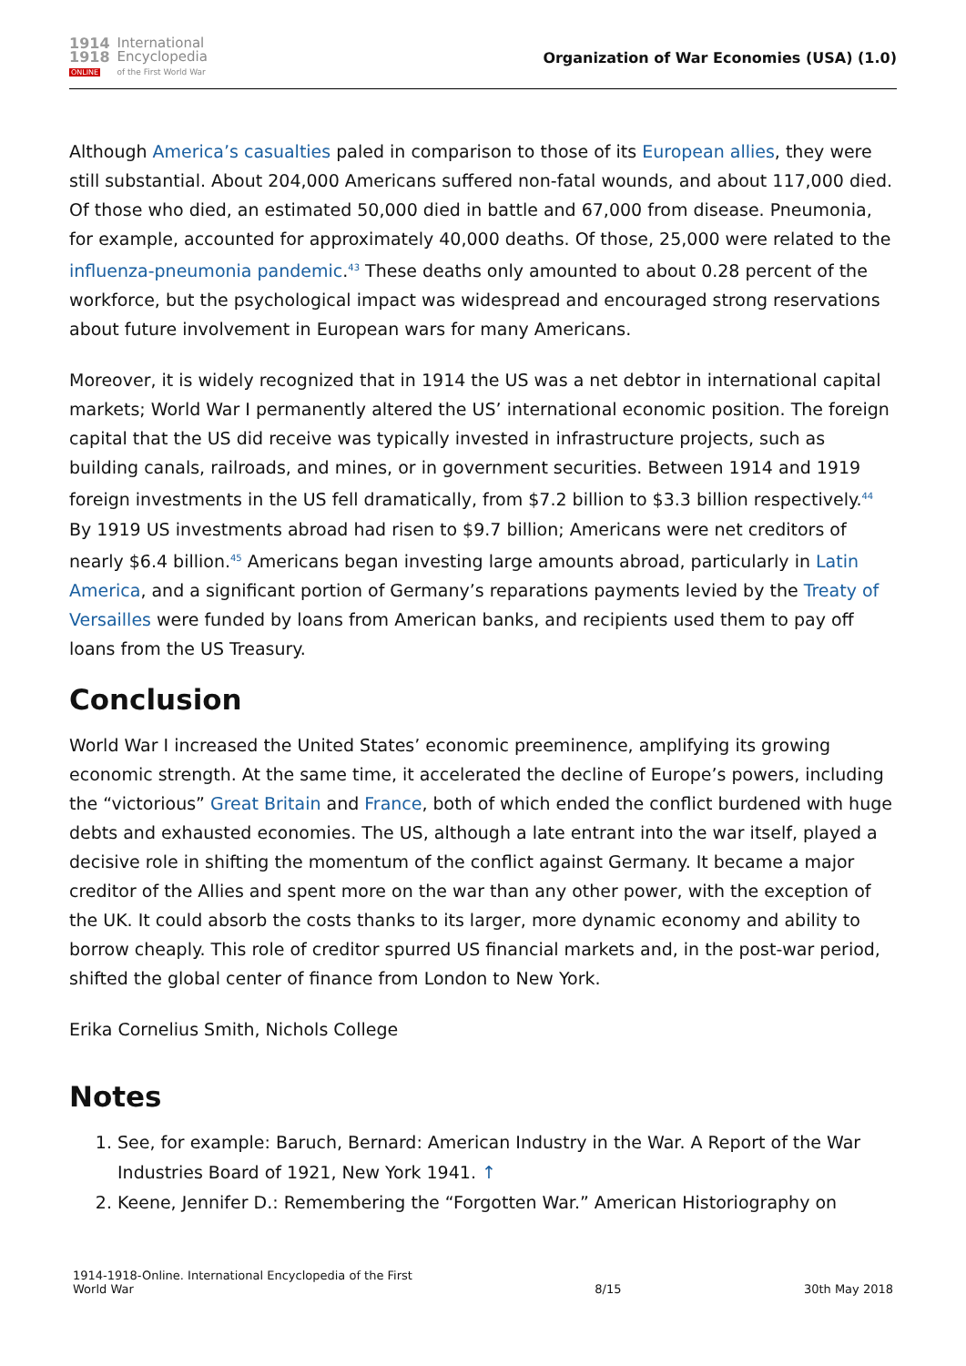1914
1918
ONLINE
International
Encyclopedia
of the First World War
Organization of War Economies (USA) (1.0)
Although America’s casualties paled in comparison to those of its European allies, they were still substantial. About 204,000 Americans suffered non-fatal wounds, and about 117,000 died. Of those who died, an estimated 50,000 died in battle and 67,000 from disease. Pneumonia, for example, accounted for approximately 40,000 deaths. Of those, 25,000 were related to the influenza-pneumonia pandemic.<sup>43</sup> These deaths only amounted to about 0.28 percent of the workforce, but the psychological impact was widespread and encouraged strong reservations about future involvement in European wars for many Americans.
Moreover, it is widely recognized that in 1914 the US was a net debtor in international capital markets; World War I permanently altered the US’ international economic position. The foreign capital that the US did receive was typically invested in infrastructure projects, such as building canals, railroads, and mines, or in government securities. Between 1914 and 1919 foreign investments in the US fell dramatically, from $7.2 billion to $3.3 billion respectively.<sup>44</sup> By 1919 US investments abroad had risen to $9.7 billion; Americans were net creditors of nearly $6.4 billion.<sup>45</sup> Americans began investing large amounts abroad, particularly in Latin America, and a significant portion of Germany’s reparations payments levied by the Treaty of Versailles were funded by loans from American banks, and recipients used them to pay off loans from the US Treasury.
Conclusion
World War I increased the United States’ economic preeminence, amplifying its growing economic strength. At the same time, it accelerated the decline of Europe’s powers, including the “victorious” Great Britain and France, both of which ended the conflict burdened with huge debts and exhausted economies. The US, although a late entrant into the war itself, played a decisive role in shifting the momentum of the conflict against Germany. It became a major creditor of the Allies and spent more on the war than any other power, with the exception of the UK. It could absorb the costs thanks to its larger, more dynamic economy and ability to borrow cheaply. This role of creditor spurred US financial markets and, in the post-war period, shifted the global center of finance from London to New York.
Erika Cornelius Smith, Nichols College
Notes
1. See, for example: Baruch, Bernard: American Industry in the War. A Report of the War Industries Board of 1921, New York 1941. ↑
2. Keene, Jennifer D.: Remembering the “Forgotten War.” American Historiography on
1914-1918-Online. International Encyclopedia of the First
World War
8/15
30th May 2018